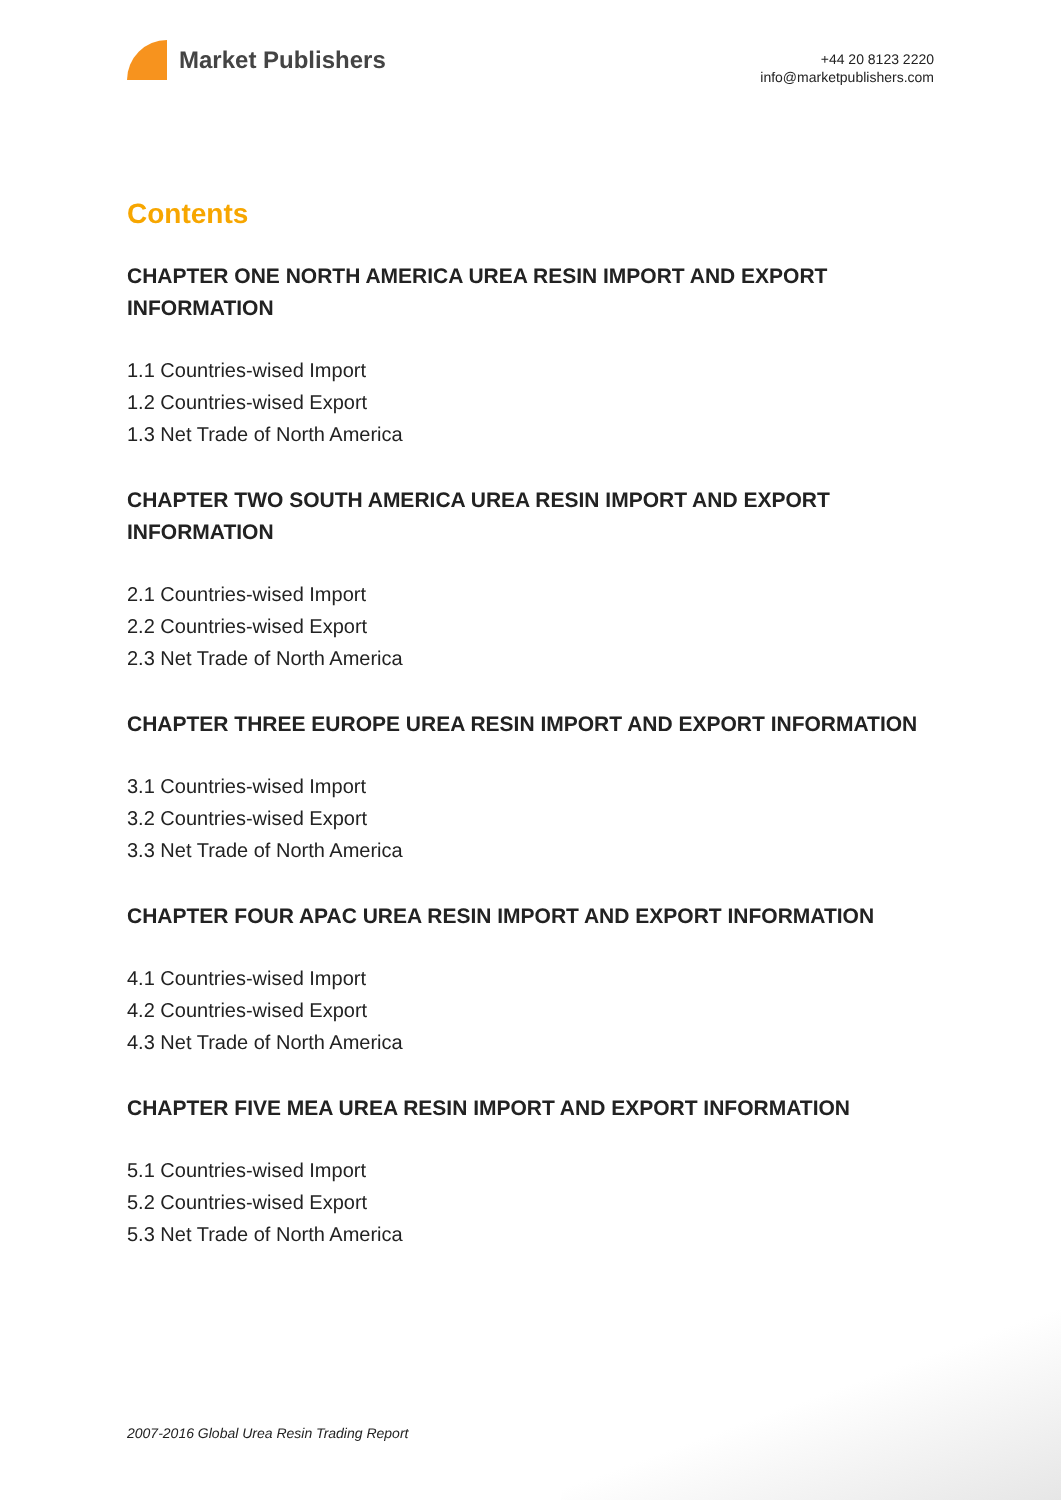Market Publishers
+44 20 8123 2220
info@marketpublishers.com
Contents
CHAPTER ONE NORTH AMERICA UREA RESIN IMPORT AND EXPORT INFORMATION
1.1 Countries-wised Import
1.2 Countries-wised Export
1.3 Net Trade of North America
CHAPTER TWO SOUTH AMERICA UREA RESIN IMPORT AND EXPORT INFORMATION
2.1 Countries-wised Import
2.2 Countries-wised Export
2.3 Net Trade of North America
CHAPTER THREE EUROPE UREA RESIN IMPORT AND EXPORT INFORMATION
3.1 Countries-wised Import
3.2 Countries-wised Export
3.3 Net Trade of North America
CHAPTER FOUR APAC UREA RESIN IMPORT AND EXPORT INFORMATION
4.1 Countries-wised Import
4.2 Countries-wised Export
4.3 Net Trade of North America
CHAPTER FIVE MEA UREA RESIN IMPORT AND EXPORT INFORMATION
5.1 Countries-wised Import
5.2 Countries-wised Export
5.3 Net Trade of North America
2007-2016 Global Urea Resin Trading Report